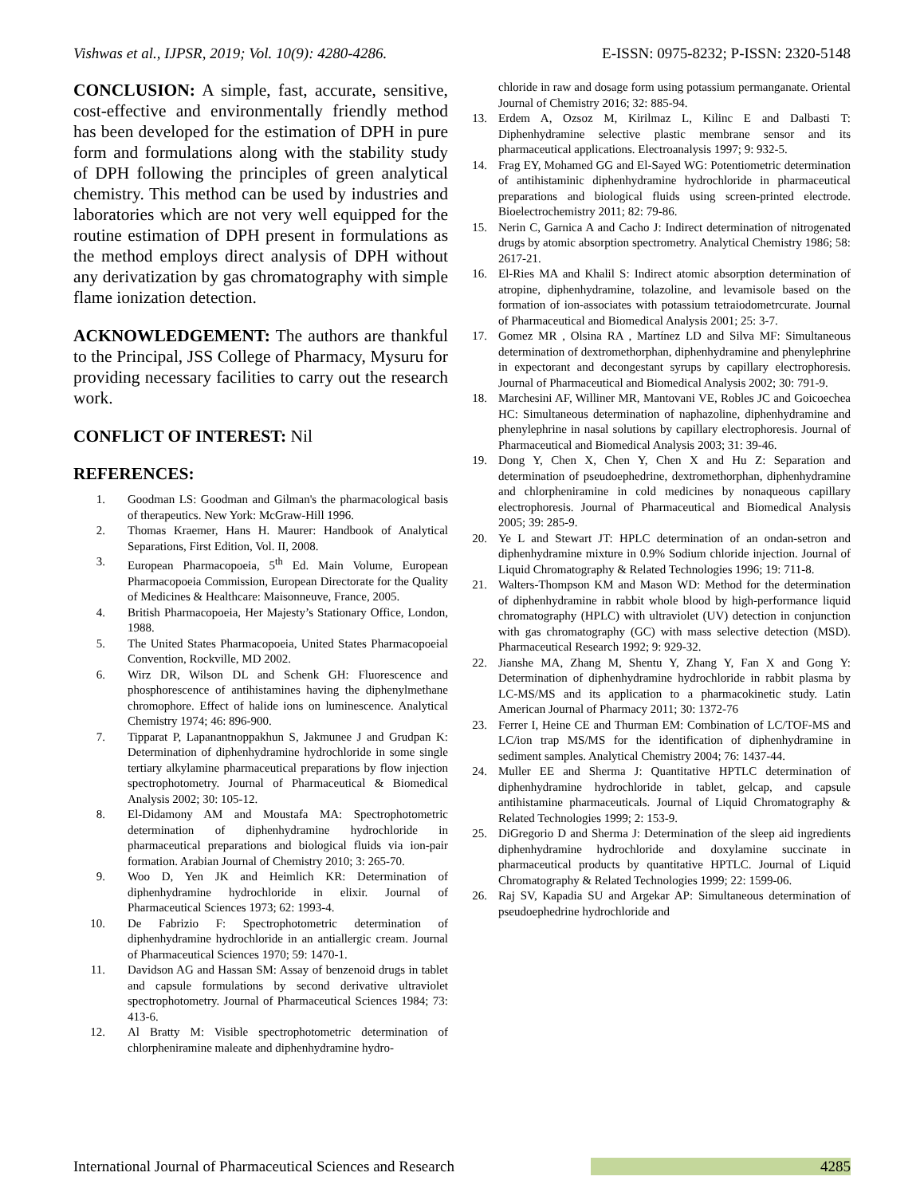Vishwas et al., IJPSR, 2019; Vol. 10(9): 4280-4286. E-ISSN: 0975-8232; P-ISSN: 2320-5148
CONCLUSION: A simple, fast, accurate, sensitive, cost-effective and environmentally friendly method has been developed for the estimation of DPH in pure form and formulations along with the stability study of DPH following the principles of green analytical chemistry. This method can be used by industries and laboratories which are not very well equipped for the routine estimation of DPH present in formulations as the method employs direct analysis of DPH without any derivatization by gas chromatography with simple flame ionization detection.
ACKNOWLEDGEMENT: The authors are thankful to the Principal, JSS College of Pharmacy, Mysuru for providing necessary facilities to carry out the research work.
CONFLICT OF INTEREST: Nil
REFERENCES:
1. Goodman LS: Goodman and Gilman's the pharmacological basis of therapeutics. New York: McGraw-Hill 1996.
2. Thomas Kraemer, Hans H. Maurer: Handbook of Analytical Separations, First Edition, Vol. II, 2008.
3. European Pharmacopoeia, 5<sup>th</sup> Ed. Main Volume, European Pharmacopoeia Commission, European Directorate for the Quality of Medicines & Healthcare: Maisonneuve, France, 2005.
4. British Pharmacopoeia, Her Majesty’s Stationary Office, London, 1988.
5. The United States Pharmacopoeia, United States Pharmacopoeial Convention, Rockville, MD 2002.
6. Wirz DR, Wilson DL and Schenk GH: Fluorescence and phosphorescence of antihistamines having the diphenylmethane chromophore. Effect of halide ions on luminescence. Analytical Chemistry 1974; 46: 896-900.
7. Tipparat P, Lapanantnoppakhun S, Jakmunee J and Grudpan K: Determination of diphenhydramine hydrochloride in some single tertiary alkylamine pharmaceutical preparations by flow injection spectrophotometry. Journal of Pharmaceutical & Biomedical Analysis 2002; 30: 105-12.
8. El-Didamony AM and Moustafa MA: Spectrophotometric determination of diphenhydramine hydrochloride in pharmaceutical preparations and biological fluids via ion-pair formation. Arabian Journal of Chemistry 2010; 3: 265-70.
9. Woo D, Yen JK and Heimlich KR: Determination of diphenhydramine hydrochloride in elixir. Journal of Pharmaceutical Sciences 1973; 62: 1993-4.
10. De Fabrizio F: Spectrophotometric determination of diphenhydramine hydrochloride in an antiallergic cream. Journal of Pharmaceutical Sciences 1970; 59: 1470-1.
11. Davidson AG and Hassan SM: Assay of benzenoid drugs in tablet and capsule formulations by second derivative ultraviolet spectrophotometry. Journal of Pharmaceutical Sciences 1984; 73: 413-6.
12. Al Bratty M: Visible spectrophotometric determination of chlorpheniramine maleate and diphenhydramine hydro-
chloride in raw and dosage form using potassium permanganate. Oriental Journal of Chemistry 2016; 32: 885-94.
13. Erdem A, Ozsoz M, Kirilmaz L, Kilinc E and Dalbasti T: Diphenhydramine selective plastic membrane sensor and its pharmaceutical applications. Electroanalysis 1997; 9: 932-5.
14. Frag EY, Mohamed GG and El-Sayed WG: Potentiometric determination of antihistaminic diphenhydramine hydrochloride in pharmaceutical preparations and biological fluids using screen-printed electrode. Bioelectrochemistry 2011; 82: 79-86.
15. Nerin C, Garnica A and Cacho J: Indirect determination of nitrogenated drugs by atomic absorption spectrometry. Analytical Chemistry 1986; 58: 2617-21.
16. El-Ries MA and Khalil S: Indirect atomic absorption determination of atropine, diphenhydramine, tolazoline, and levamisole based on the formation of ion-associates with potassium tetraiodometrcurate. Journal of Pharmaceutical and Biomedical Analysis 2001; 25: 3-7.
17. Gomez MR , Olsina RA , Martínez LD and Silva MF: Simultaneous determination of dextromethorphan, diphenhydramine and phenylephrine in expectorant and decongestant syrups by capillary electrophoresis. Journal of Pharmaceutical and Biomedical Analysis 2002; 30: 791-9.
18. Marchesini AF, Williner MR, Mantovani VE, Robles JC and Goicoechea HC: Simultaneous determination of naphazoline, diphenhydramine and phenylephrine in nasal solutions by capillary electrophoresis. Journal of Pharmaceutical and Biomedical Analysis 2003; 31: 39-46.
19. Dong Y, Chen X, Chen Y, Chen X and Hu Z: Separation and determination of pseudoephedrine, dextromethorphan, diphenhydramine and chlorpheniramine in cold medicines by nonaqueous capillary electrophoresis. Journal of Pharmaceutical and Biomedical Analysis 2005; 39: 285-9.
20. Ye L and Stewart JT: HPLC determination of an ondan-setron and diphenhydramine mixture in 0.9% Sodium chloride injection. Journal of Liquid Chromatography & Related Technologies 1996; 19: 711-8.
21. Walters-Thompson KM and Mason WD: Method for the determination of diphenhydramine in rabbit whole blood by high-performance liquid chromatography (HPLC) with ultraviolet (UV) detection in conjunction with gas chromatography (GC) with mass selective detection (MSD). Pharmaceutical Research 1992; 9: 929-32.
22. Jianshe MA, Zhang M, Shentu Y, Zhang Y, Fan X and Gong Y: Determination of diphenhydramine hydrochloride in rabbit plasma by LC-MS/MS and its application to a pharmacokinetic study. Latin American Journal of Pharmacy 2011; 30: 1372-76
23. Ferrer I, Heine CE and Thurman EM: Combination of LC/TOF-MS and LC/ion trap MS/MS for the identification of diphenhydramine in sediment samples. Analytical Chemistry 2004; 76: 1437-44.
24. Muller EE and Sherma J: Quantitative HPTLC determination of diphenhydramine hydrochloride in tablet, gelcap, and capsule antihistamine pharmaceuticals. Journal of Liquid Chromatography & Related Technologies 1999; 2: 153-9.
25. DiGregorio D and Sherma J: Determination of the sleep aid ingredients diphenhydramine hydrochloride and doxylamine succinate in pharmaceutical products by quantitative HPTLC. Journal of Liquid Chromatography & Related Technologies 1999; 22: 1599-06.
26. Raj SV, Kapadia SU and Argekar AP: Simultaneous determination of pseudoephedrine hydrochloride and
International Journal of Pharmaceutical Sciences and Research 4285